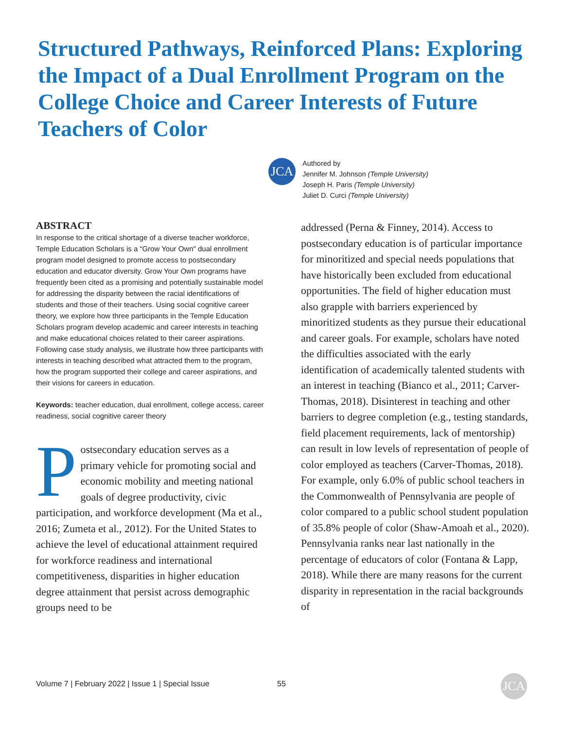Structured Pathways, Reinforced Plans: Exploring the Impact of a Dual Enrollment Program on the College Choice and Career Interests of Future Teachers of Color
JCA
Authored by
Jennifer M. Johnson (Temple University)
Joseph H. Paris (Temple University)
Juliet D. Curci (Temple University)
ABSTRACT
In response to the critical shortage of a diverse teacher workforce, Temple Education Scholars is a “Grow Your Own" dual enrollment program model designed to promote access to postsecondary education and educator diversity. Grow Your Own programs have frequently been cited as a promising and potentially sustainable model for addressing the disparity between the racial identifications of students and those of their teachers. Using social cognitive career theory, we explore how three participants in the Temple Education Scholars program develop academic and career interests in teaching and make educational choices related to their career aspirations. Following case study analysis, we illustrate how three participants with interests in teaching described what attracted them to the program, how the program supported their college and career aspirations, and their visions for careers in education.
Keywords: teacher education, dual enrollment, college access, career readiness, social cognitive career theory
Postsecondary education serves as a primary vehicle for promoting social and economic mobility and meeting national goals of degree productivity, civic participation, and workforce development (Ma et al., 2016; Zumeta et al., 2012). For the United States to achieve the level of educational attainment required for workforce readiness and international competitiveness, disparities in higher education degree attainment that persist across demographic groups need to be
addressed (Perna & Finney, 2014). Access to postsecondary education is of particular importance for minoritized and special needs populations that have historically been excluded from educational opportunities. The field of higher education must also grapple with barriers experienced by minoritized students as they pursue their educational and career goals. For example, scholars have noted the difficulties associated with the early identification of academically talented students with an interest in teaching (Bianco et al., 2011; Carver-Thomas, 2018). Disinterest in teaching and other barriers to degree completion (e.g., testing standards, field placement requirements, lack of mentorship) can result in low levels of representation of people of color employed as teachers (Carver-Thomas, 2018). For example, only 6.0% of public school teachers in the Commonwealth of Pennsylvania are people of color compared to a public school student population of 35.8% people of color (Shaw-Amoah et al., 2020). Pennsylvania ranks near last nationally in the percentage of educators of color (Fontana & Lapp, 2018). While there are many reasons for the current disparity in representation in the racial backgrounds of
Volume 7 | February 2022 | Issue 1 | Special Issue
55 JCA